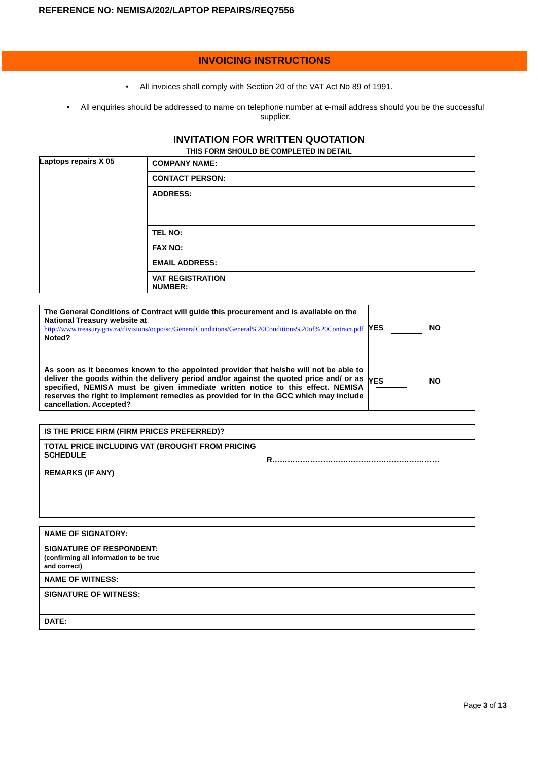REFERENCE NO: NEMISA/202/LAPTOP REPAIRS/REQ7556
INVOICING INSTRUCTIONS
• All invoices shall comply with Section 20 of the VAT Act No 89 of 1991.
• All enquiries should be addressed to name on telephone number at e-mail address should you be the successful supplier.
INVITATION FOR WRITTEN QUOTATION
THIS FORM SHOULD BE COMPLETED IN DETAIL
| Laptops repairs X 05 | COMPANY NAME: | |
| | CONTACT PERSON: | |
| | ADDRESS: | |
| | TEL NO: | |
| | FAX NO: | |
| | EMAIL ADDRESS: | |
| | VAT REGISTRATION NUMBER: | |
| The General Conditions of Contract will guide this procurement and is available on the National Treasury website at http://www.treasury.gov.za/divisions/ocpo/sc/GeneralConditions/General%20Conditions%20of%20Contract.pdf Noted? | YES NO |
| As soon as it becomes known to the appointed provider that he/she will not be able to deliver the goods within the delivery period and/or against the quoted price and/ or as specified, NEMISA must be given immediate written notice to this effect. NEMISA reserves the right to implement remedies as provided for in the GCC which may include cancellation. Accepted? | YES NO |
| IS THE PRICE FIRM (FIRM PRICES PREFERRED)? | |
| TOTAL PRICE INCLUDING VAT (BROUGHT FROM PRICING SCHEDULE | R………………………………………………………… |
| REMARKS (IF ANY) | |
| NAME OF SIGNATORY: | |
| SIGNATURE OF RESPONDENT: (confirming all information to be true and correct) | |
| NAME OF WITNESS: | |
| SIGNATURE OF WITNESS: | |
| DATE: | |
Page 3 of 13